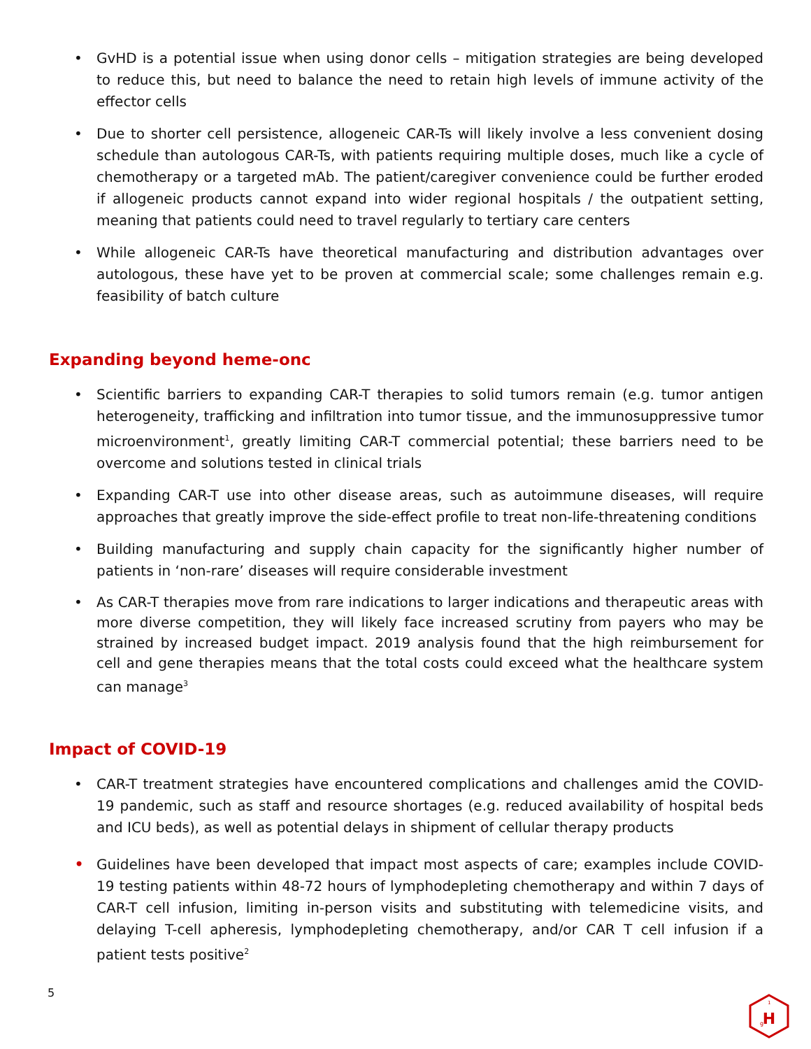• GvHD is a potential issue when using donor cells – mitigation strategies are being developed to reduce this, but need to balance the need to retain high levels of immune activity of the effector cells
• Due to shorter cell persistence, allogeneic CAR-Ts will likely involve a less convenient dosing schedule than autologous CAR-Ts, with patients requiring multiple doses, much like a cycle of chemotherapy or a targeted mAb. The patient/caregiver convenience could be further eroded if allogeneic products cannot expand into wider regional hospitals / the outpatient setting, meaning that patients could need to travel regularly to tertiary care centers
• While allogeneic CAR-Ts have theoretical manufacturing and distribution advantages over autologous, these have yet to be proven at commercial scale; some challenges remain e.g. feasibility of batch culture
Expanding beyond heme-onc
• Scientific barriers to expanding CAR-T therapies to solid tumors remain (e.g. tumor antigen heterogeneity, trafficking and infiltration into tumor tissue, and the immunosuppressive tumor microenvironment<sup>1</sup>, greatly limiting CAR-T commercial potential; these barriers need to be overcome and solutions tested in clinical trials
• Expanding CAR-T use into other disease areas, such as autoimmune diseases, will require approaches that greatly improve the side-effect profile to treat non-life-threatening conditions
• Building manufacturing and supply chain capacity for the significantly higher number of patients in ‘non-rare’ diseases will require considerable investment
• As CAR-T therapies move from rare indications to larger indications and therapeutic areas with more diverse competition, they will likely face increased scrutiny from payers who may be strained by increased budget impact. 2019 analysis found that the high reimbursement for cell and gene therapies means that the total costs could exceed what the healthcare system can manage<sup>3</sup>
Impact of COVID-19
• CAR-T treatment strategies have encountered complications and challenges amid the COVID-19 pandemic, such as staff and resource shortages (e.g. reduced availability of hospital beds and ICU beds), as well as potential delays in shipment of cellular therapy products
• Guidelines have been developed that impact most aspects of care; examples include COVID-19 testing patients within 48-72 hours of lymphodepleting chemotherapy and within 7 days of CAR-T cell infusion, limiting in-person visits and substituting with telemedicine visits, and delaying T-cell apheresis, lymphodepleting chemotherapy, and/or CAR T cell infusion if a patient tests positive<sup>2</sup>
5
H
g
1